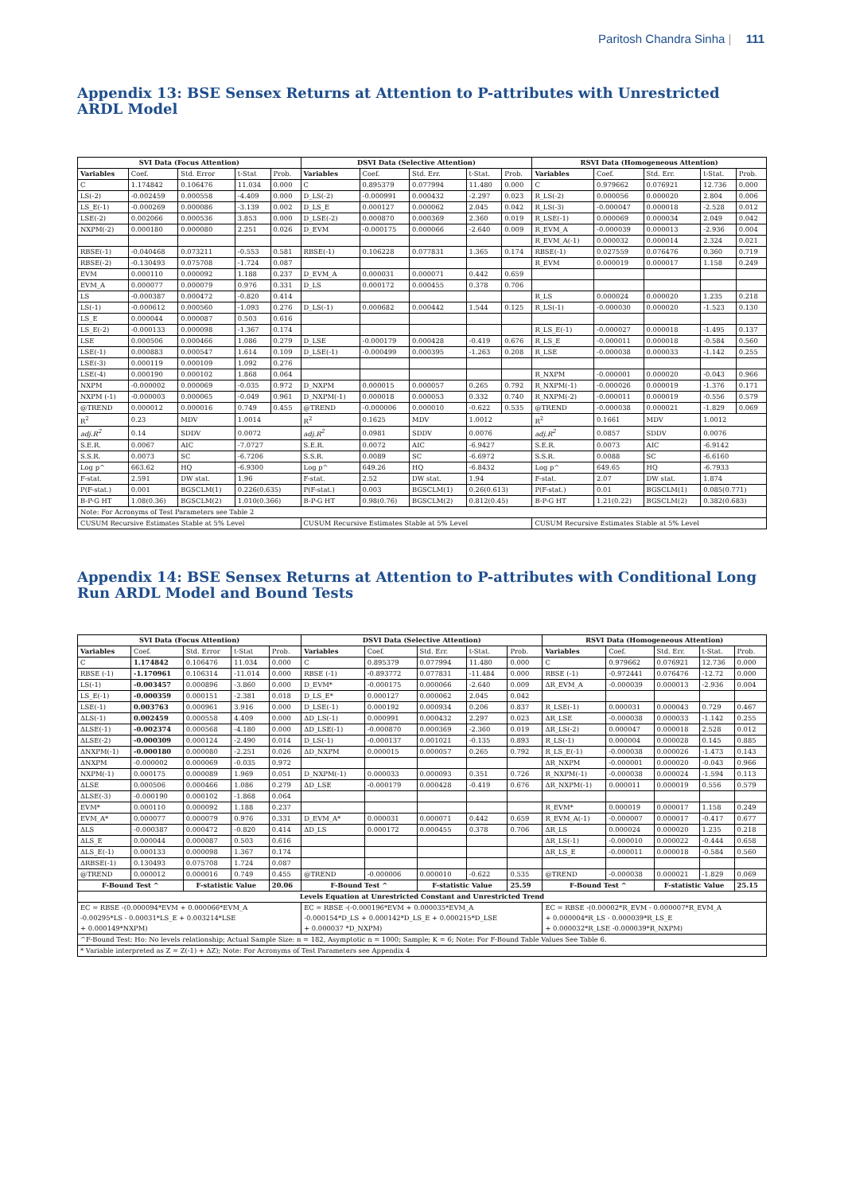Paritosh Chandra Sinha | 111
Appendix 13: BSE Sensex Returns at Attention to P-attributes with Unrestricted ARDL Model
| SVI Data (Focus Attention) | | | | | DSVI Data (Selective Attention) | | | | | RSVI Data (Homogeneous Attention) | | | | |
| --- | --- | --- | --- | --- | --- | --- | --- | --- | --- | --- | --- | --- | --- | --- |
| Variables | Coef. | Std. Error | t-Stat | Prob. | Variables | Coef. | Std. Err. | t-Stat. | Prob. | Variables | Coef. | Std. Err. | t-Stat. | Prob. |
| C | 1.174842 | 0.106476 | 11.034 | 0.000 | C | 0.895379 | 0.077994 | 11.480 | 0.000 | C | 0.979662 | 0.076921 | 12.736 | 0.000 |
| LS(-2) | -0.002459 | 0.000558 | -4.409 | 0.000 | D_LS(-2) | -0.000991 | 0.000432 | -2.297 | 0.023 | R_LS(-2) | 0.000056 | 0.000020 | 2.804 | 0.006 |
| LS_E(-1) | -0.000269 | 0.000086 | -3.139 | 0.002 | D_LS_E | 0.000127 | 0.000062 | 2.045 | 0.042 | R_LS(-3) | -0.000047 | 0.000018 | -2.528 | 0.012 |
| LSE(-2) | 0.002066 | 0.000536 | 3.853 | 0.000 | D_LSE(-2) | 0.000870 | 0.000369 | 2.360 | 0.019 | R_LSE(-1) | 0.000069 | 0.000034 | 2.049 | 0.042 |
| NXPM(-2) | 0.000180 | 0.000080 | 2.251 | 0.026 | D_EVM | -0.000175 | 0.000066 | -2.640 | 0.009 | R_EVM_A | -0.000039 | 0.000013 | -2.936 | 0.004 |
| | | | | | | | | | | R_EVM_A(-1) | 0.000032 | 0.000014 | 2.324 | 0.021 |
| RBSE(-1) | -0.040468 | 0.073211 | -0.553 | 0.581 | RBSE(-1) | 0.106228 | 0.077831 | 1.365 | 0.174 | RBSE(-1) | 0.027559 | 0.076476 | 0.360 | 0.719 |
| RBSE(-2) | -0.130493 | 0.075708 | -1.724 | 0.087 | | | | | | R_EVM | 0.000019 | 0.000017 | 1.158 | 0.249 |
| EVM | 0.000110 | 0.000092 | 1.188 | 0.237 | D_EVM_A | 0.000031 | 0.000071 | 0.442 | 0.659 | | | | | |
| EVM_A | 0.000077 | 0.000079 | 0.976 | 0.331 | D_LS | 0.000172 | 0.000455 | 0.378 | 0.706 | | | | | |
| LS | -0.000387 | 0.000472 | -0.820 | 0.414 | | | | | | R_LS | 0.000024 | 0.000020 | 1.235 | 0.218 |
| LS(-1) | -0.000612 | 0.000560 | -1.093 | 0.276 | D_LS(-1) | 0.000682 | 0.000442 | 1.544 | 0.125 | R_LS(-1) | -0.000030 | 0.000020 | -1.523 | 0.130 |
| LS_E | 0.000044 | 0.000087 | 0.503 | 0.616 | | | | | | | | | | |
| LS_E(-2) | -0.000133 | 0.000098 | -1.367 | 0.174 | | | | | | R_LS_E(-1) | -0.000027 | 0.000018 | -1.495 | 0.137 |
| LSE | 0.000506 | 0.000466 | 1.086 | 0.279 | D_LSE | -0.000179 | 0.000428 | -0.419 | 0.676 | R_LS_E | -0.000011 | 0.000018 | -0.584 | 0.560 |
| LSE(-1) | 0.000883 | 0.000547 | 1.614 | 0.109 | D_LSE(-1) | -0.000499 | 0.000395 | -1.263 | 0.208 | R_LSE | -0.000038 | 0.000033 | -1.142 | 0.255 |
| LSE(-3) | 0.000119 | 0.000109 | 1.092 | 0.276 | | | | | | | | | | |
| LSE(-4) | 0.000190 | 0.000102 | 1.868 | 0.064 | | | | | | R_NXPM | -0.000001 | 0.000020 | -0.043 | 0.966 |
| NXPM | -0.000002 | 0.000069 | -0.035 | 0.972 | D_NXPM | 0.000015 | 0.000057 | 0.265 | 0.792 | R_NXPM(-1) | -0.000026 | 0.000019 | -1.376 | 0.171 |
| NXPM (-1) | -0.000003 | 0.000065 | -0.049 | 0.961 | D_NXPM(-1) | 0.000018 | 0.000053 | 0.332 | 0.740 | R_NXPM(-2) | -0.000011 | 0.000019 | -0.556 | 0.579 |
| @TREND | 0.000012 | 0.000016 | 0.749 | 0.455 | @TREND | -0.000006 | 0.000010 | -0.622 | 0.535 | @TREND | -0.000038 | 0.000021 | -1.829 | 0.069 |
| R<sup>2</sup> | 0.23 | MDV | 1.0014 | | R<sup>2</sup> | 0.1625 | MDV | 1.0012 | | R<sup>2</sup> | 0.1661 | MDV | 1.0012 | |
| adj.R<sup>2</sup> | 0.14 | SDDV | 0.0072 | | adj.R<sup>2</sup> | 0.0981 | SDDV | 0.0076 | | adj.R<sup>2</sup> | 0.0857 | SDDV | 0.0076 | |
| S.E.R. | 0.0067 | AIC | -7.0727 | | S.E.R. | 0.0072 | AIC | -6.9427 | | S.E.R. | 0.0073 | AIC | -6.9142 | |
| S.S.R. | 0.0073 | SC | -6.7206 | | S.S.R. | 0.0089 | SC | -6.6972 | | S.S.R. | 0.0088 | SC | -6.6160 | |
| Log p^ | 663.62 | HQ | -6.9300 | | Log p^ | 649.26 | HQ | -6.8432 | | Log p^ | 649.65 | HQ | -6.7933 | |
| F-stat. | 2.591 | DW stat. | 1.96 | | F-stat. | 2.52 | DW stat. | 1.94 | | F-stat. | 2.07 | DW stat. | 1.874 | |
| P(F-stat.) | 0.001 | BGSCLM(1) | 0.226(0.635) | | P(F-stat.) | 0.003 | BGSCLM(1) | 0.26(0.613) | | P(F-stat.) | 0.01 | BGSCLM(1) | 0.085(0.771) | |
| B-P-G HT | 1.08(0.36) | BGSCLM(2) | 1.010(0.366) | | B-P-G HT | 0.98(0.76) | BGSCLM(2) | 0.812(0.45) | | B-P-G HT | 1.21(0.22) | BGSCLM(2) | 0.382(0.683) | |
| Note: For Acronyms of Test Parameters see Table 2 | | | | | | | | | | | | | | |
| CUSUM Recursive Estimates Stable at 5% Level | | | | | CUSUM Recursive Estimates Stable at 5% Level | | | | | CUSUM Recursive Estimates Stable at 5% Level | | | | |
Appendix 14: BSE Sensex Returns at Attention to P-attributes with Conditional Long Run ARDL Model and Bound Tests
| SVI Data (Focus Attention) | | | | | DSVI Data (Selective Attention) | | | | | RSVI Data (Homogeneous Attention) | | | | |
| --- | --- | --- | --- | --- | --- | --- | --- | --- | --- | --- | --- | --- | --- | --- |
| Variables | Coef. | Std. Error | t-Stat | Prob. | Variables | Coef. | Std. Err. | t-Stat. | Prob. | Variables | Coef. | Std. Err. | t-Stat. | Prob. |
| C | 1.174842 | 0.106476 | 11.034 | 0.000 | C | 0.895379 | 0.077994 | 11.480 | 0.000 | C | 0.979662 | 0.076921 | 12.736 | 0.000 |
| RBSE (-1) | -1.170961 | 0.106314 | -11.014 | 0.000 | RBSE (-1) | -0.893772 | 0.077831 | -11.484 | 0.000 | RBSE (-1) | -0.972441 | 0.076476 | -12.72 | 0.000 |
| LS(-1) | -0.003457 | 0.000896 | -3.860 | 0.000 | D_EVM* | -0.000175 | 0.000066 | -2.640 | 0.009 | ΔR_EVM_A | -0.000039 | 0.000013 | -2.936 | 0.004 |
| LS_E(-1) | -0.000359 | 0.000151 | -2.381 | 0.018 | D_LS_E* | 0.000127 | 0.000062 | 2.045 | 0.042 | | | | | |
| LSE(-1) | 0.003763 | 0.000961 | 3.916 | 0.000 | D_LSE(-1) | 0.000192 | 0.000934 | 0.206 | 0.837 | R_LSE(-1) | 0.000031 | 0.000043 | 0.729 | 0.467 |
| ΔLS(-1) | 0.002459 | 0.000558 | 4.409 | 0.000 | ΔD_LS(-1) | 0.000991 | 0.000432 | 2.297 | 0.023 | ΔR_LSE | -0.000038 | 0.000033 | -1.142 | 0.255 |
| ΔLSE(-1) | -0.002374 | 0.000568 | -4.180 | 0.000 | ΔD_LSE(-1) | -0.000870 | 0.000369 | -2.360 | 0.019 | ΔR_LS(-2) | 0.000047 | 0.000018 | 2.528 | 0.012 |
| ΔLSE(-2) | -0.000309 | 0.000124 | -2.490 | 0.014 | D_LS(-1) | -0.000137 | 0.001021 | -0.135 | 0.893 | R_LS(-1) | 0.000004 | 0.000028 | 0.145 | 0.885 |
| ΔNXPM(-1) | -0.000180 | 0.000080 | -2.251 | 0.026 | ΔD_NXPM | 0.000015 | 0.000057 | 0.265 | 0.792 | R_LS_E(-1) | -0.000038 | 0.000026 | -1.473 | 0.143 |
| ΔNXPM | -0.000002 | 0.000069 | -0.035 | 0.972 | | | | | | ΔR_NXPM | -0.000001 | 0.000020 | -0.043 | 0.966 |
| NXPM(-1) | 0.000175 | 0.000089 | 1.969 | 0.051 | D_NXPM(-1) | 0.000033 | 0.000093 | 0.351 | 0.726 | R_NXPM(-1) | -0.000038 | 0.000024 | -1.594 | 0.113 |
| ΔLSE | 0.000506 | 0.000466 | 1.086 | 0.279 | ΔD_LSE | -0.000179 | 0.000428 | -0.419 | 0.676 | ΔR_NXPM(-1) | 0.000011 | 0.000019 | 0.556 | 0.579 |
| ΔLSE(-3) | -0.000190 | 0.000102 | -1.868 | 0.064 | | | | | | | | | | |
| EVM* | 0.000110 | 0.000092 | 1.188 | 0.237 | | | | | | R_EVM* | 0.000019 | 0.000017 | 1.158 | 0.249 |
| EVM_A* | 0.000077 | 0.000079 | 0.976 | 0.331 | D_EVM_A* | 0.000031 | 0.000071 | 0.442 | 0.659 | R_EVM_A(-1) | -0.000007 | 0.000017 | -0.417 | 0.677 |
| ΔLS | -0.000387 | 0.000472 | -0.820 | 0.414 | ΔD_LS | 0.000172 | 0.000455 | 0.378 | 0.706 | ΔR_LS | 0.000024 | 0.000020 | 1.235 | 0.218 |
| ΔLS_E | 0.000044 | 0.000087 | 0.503 | 0.616 | | | | | | ΔR_LS(-1) | -0.000010 | 0.000022 | -0.444 | 0.658 |
| ΔLS_E(-1) | 0.000133 | 0.000098 | 1.367 | 0.174 | | | | | | ΔR_LS_E | -0.000011 | 0.000018 | -0.584 | 0.560 |
| ΔRBSE(-1) | 0.130493 | 0.075708 | 1.724 | 0.087 | | | | | | | | | | |
| @TREND | 0.000012 | 0.000016 | 0.749 | 0.455 | @TREND | -0.000006 | 0.000010 | -0.622 | 0.535 | @TREND | -0.000038 | 0.000021 | -1.829 | 0.069 |
| F-Bound Test ^ | | F-statistic Value | | 20.06 | F-Bound Test ^ | | F-statistic Value | | 25.59 | F-Bound Test ^ | | F-statistic Value | | 25.15 |
| Levels Equation at Unrestricted Constant and Unrestricted Trend | | | | | | | | | | | | | | |
| EC = RBSE -(0.000094*EVM + 0.000066*EVM_A | | | | | EC = RBSE -(-0.000196*EVM + 0.000035*EVM_A | | | | | EC = RBSE -(0.00002*R_EVM - 0.000007*R_EVM_A | | | | |
| -0.00295*LS - 0.00031*LS_E + 0.003214*LSE | | | | | -0.000154*D_LS + 0.000142*D_LS_E + 0.000215*D_LSE | | | | | + 0.000004*R_LS - 0.000039*R_LS_E | | | | |
| + 0.000149*NXPM) | | | | | + 0.000037 *D_NXPM) | | | | | + 0.000032*R_LSE -0.000039*R_NXPM) | | | | |
| ^F-Bound Test: Ho: No levels relationship; Actual Sample Size: n = 182, Asymptotic n = 1000; Sample; K = 6; Note: For F-Bound Table Values See Table 6. | | | | | | | | | | | | | | |
| * Variable interpreted as Z = Z(-1) + ΔZ); Note: For Acronyms of Test Parameters see Appendix 4 | | | | | | | | | | | | | | |